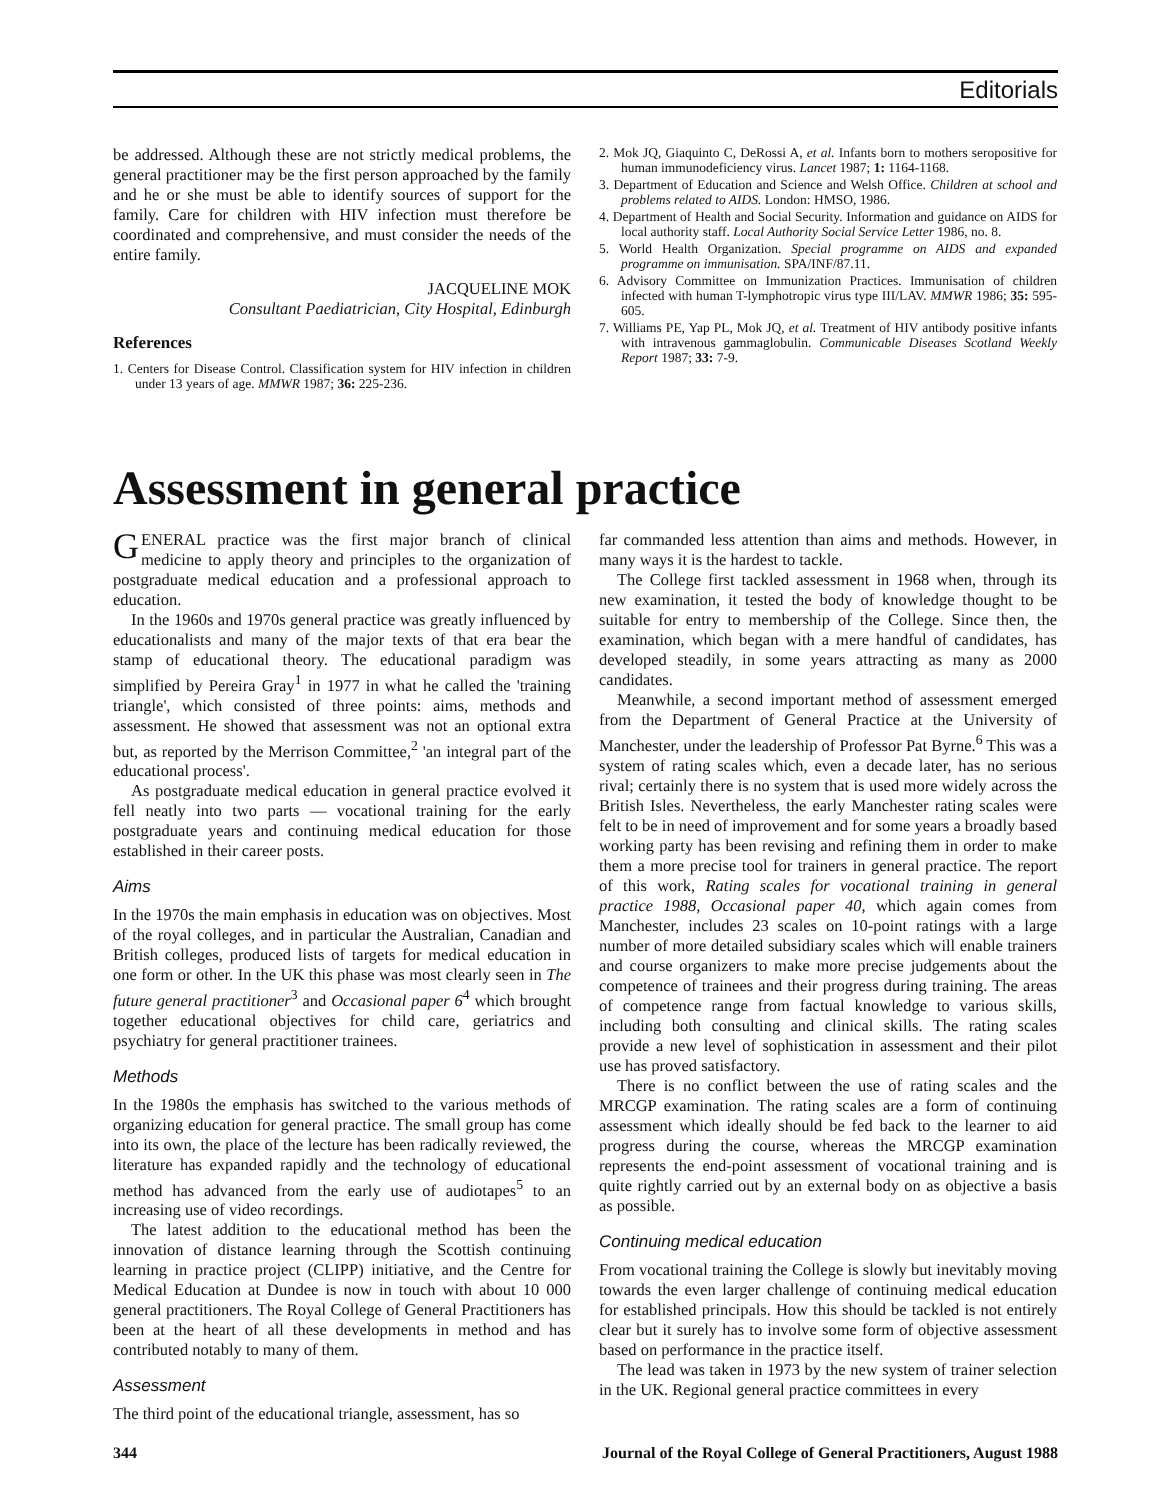Editorials
be addressed. Although these are not strictly medical problems, the general practitioner may be the first person approached by the family and he or she must be able to identify sources of support for the family. Care for children with HIV infection must therefore be coordinated and comprehensive, and must consider the needs of the entire family.
JACQUELINE MOK
Consultant Paediatrician, City Hospital, Edinburgh
References
1. Centers for Disease Control. Classification system for HIV infection in children under 13 years of age. MMWR 1987; 36: 225-236.
2. Mok JQ, Giaquinto C, DeRossi A, et al. Infants born to mothers seropositive for human immunodeficiency virus. Lancet 1987; 1: 1164-1168.
3. Department of Education and Science and Welsh Office. Children at school and problems related to AIDS. London: HMSO, 1986.
4. Department of Health and Social Security. Information and guidance on AIDS for local authority staff. Local Authority Social Service Letter 1986, no. 8.
5. World Health Organization. Special programme on AIDS and expanded programme on immunisation. SPA/INF/87.11.
6. Advisory Committee on Immunization Practices. Immunisation of children infected with human T-lymphotropic virus type III/LAV. MMWR 1986; 35: 595-605.
7. Williams PE, Yap PL, Mok JQ, et al. Treatment of HIV antibody positive infants with intravenous gammaglobulin. Communicable Diseases Scotland Weekly Report 1987; 33: 7-9.
Assessment in general practice
GENERAL practice was the first major branch of clinical medicine to apply theory and principles to the organization of postgraduate medical education and a professional approach to education.
In the 1960s and 1970s general practice was greatly influenced by educationalists and many of the major texts of that era bear the stamp of educational theory. The educational paradigm was simplified by Pereira Gray<sup>1</sup> in 1977 in what he called the 'training triangle', which consisted of three points: aims, methods and assessment. He showed that assessment was not an optional extra but, as reported by the Merrison Committee,<sup>2</sup> 'an integral part of the educational process'.
As postgraduate medical education in general practice evolved it fell neatly into two parts — vocational training for the early postgraduate years and continuing medical education for those established in their career posts.
Aims
In the 1970s the main emphasis in education was on objectives. Most of the royal colleges, and in particular the Australian, Canadian and British colleges, produced lists of targets for medical education in one form or other. In the UK this phase was most clearly seen in The future general practitioner<sup>3</sup> and Occasional paper 6<sup>4</sup> which brought together educational objectives for child care, geriatrics and psychiatry for general practitioner trainees.
Methods
In the 1980s the emphasis has switched to the various methods of organizing education for general practice. The small group has come into its own, the place of the lecture has been radically reviewed, the literature has expanded rapidly and the technology of educational method has advanced from the early use of audiotapes<sup>5</sup> to an increasing use of video recordings.
The latest addition to the educational method has been the innovation of distance learning through the Scottish continuing learning in practice project (CLIPP) initiative, and the Centre for Medical Education at Dundee is now in touch with about 10 000 general practitioners. The Royal College of General Practitioners has been at the heart of all these developments in method and has contributed notably to many of them.
Assessment
The third point of the educational triangle, assessment, has so
far commanded less attention than aims and methods. However, in many ways it is the hardest to tackle.
The College first tackled assessment in 1968 when, through its new examination, it tested the body of knowledge thought to be suitable for entry to membership of the College. Since then, the examination, which began with a mere handful of candidates, has developed steadily, in some years attracting as many as 2000 candidates.
Meanwhile, a second important method of assessment emerged from the Department of General Practice at the University of Manchester, under the leadership of Professor Pat Byrne.<sup>6</sup> This was a system of rating scales which, even a decade later, has no serious rival; certainly there is no system that is used more widely across the British Isles. Nevertheless, the early Manchester rating scales were felt to be in need of improvement and for some years a broadly based working party has been revising and refining them in order to make them a more precise tool for trainers in general practice. The report of this work, Rating scales for vocational training in general practice 1988, Occasional paper 40, which again comes from Manchester, includes 23 scales on 10-point ratings with a large number of more detailed subsidiary scales which will enable trainers and course organizers to make more precise judgements about the competence of trainees and their progress during training. The areas of competence range from factual knowledge to various skills, including both consulting and clinical skills. The rating scales provide a new level of sophistication in assessment and their pilot use has proved satisfactory.
There is no conflict between the use of rating scales and the MRCGP examination. The rating scales are a form of continuing assessment which ideally should be fed back to the learner to aid progress during the course, whereas the MRCGP examination represents the end-point assessment of vocational training and is quite rightly carried out by an external body on as objective a basis as possible.
Continuing medical education
From vocational training the College is slowly but inevitably moving towards the even larger challenge of continuing medical education for established principals. How this should be tackled is not entirely clear but it surely has to involve some form of objective assessment based on performance in the practice itself.
The lead was taken in 1973 by the new system of trainer selection in the UK. Regional general practice committees in every
344 Journal of the Royal College of General Practitioners, August 1988